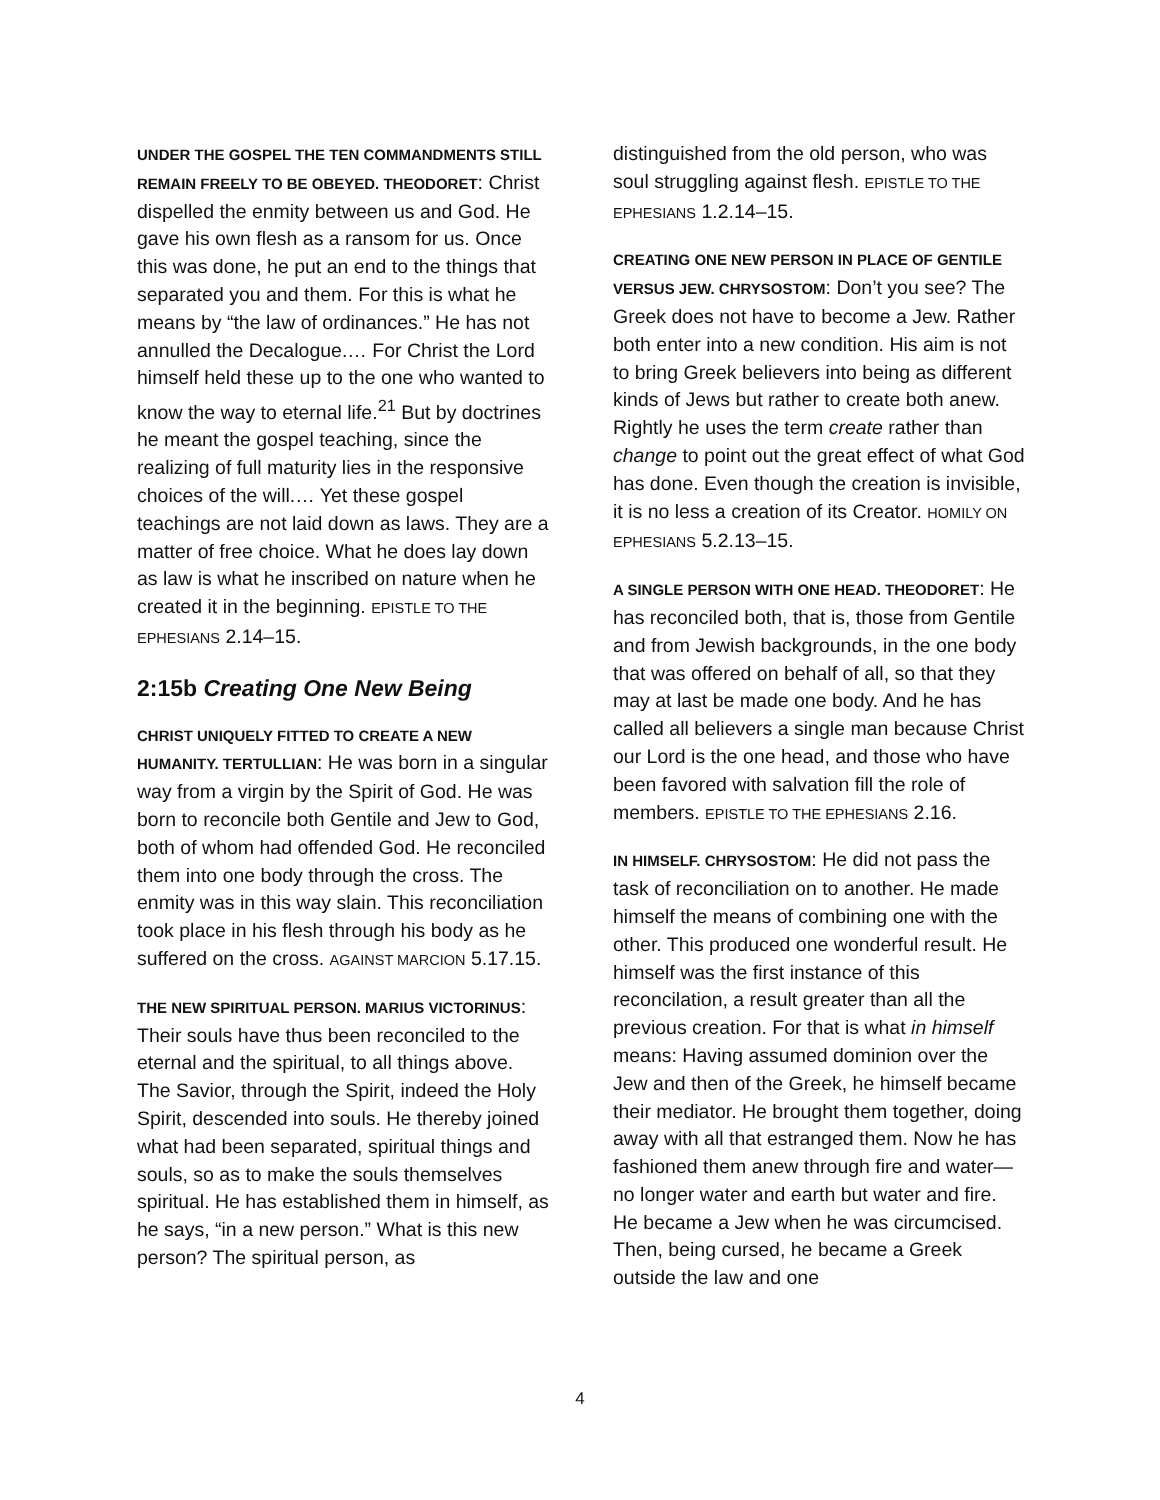UNDER THE GOSPEL THE TEN COMMANDMENTS STILL REMAIN FREELY TO BE OBEYED. THEODORET: Christ dispelled the enmity between us and God. He gave his own flesh as a ransom for us. Once this was done, he put an end to the things that separated you and them. For this is what he means by “the law of ordinances.” He has not annulled the Decalogue.… For Christ the Lord himself held these up to the one who wanted to know the way to eternal life.<sup>21</sup> But by doctrines he meant the gospel teaching, since the realizing of full maturity lies in the responsive choices of the will.… Yet these gospel teachings are not laid down as laws. They are a matter of free choice. What he does lay down as law is what he inscribed on nature when he created it in the beginning. EPISTLE TO THE EPHESIANS 2.14–15.
2:15b Creating One New Being
CHRIST UNIQUELY FITTED TO CREATE A NEW HUMANITY. TERTULLIAN: He was born in a singular way from a virgin by the Spirit of God. He was born to reconcile both Gentile and Jew to God, both of whom had offended God. He reconciled them into one body through the cross. The enmity was in this way slain. This reconciliation took place in his flesh through his body as he suffered on the cross. AGAINST MARCION 5.17.15.
THE NEW SPIRITUAL PERSON. MARIUS VICTORINUS: Their souls have thus been reconciled to the eternal and the spiritual, to all things above. The Savior, through the Spirit, indeed the Holy Spirit, descended into souls. He thereby joined what had been separated, spiritual things and souls, so as to make the souls themselves spiritual. He has established them in himself, as he says, “in a new person.” What is this new person? The spiritual person, as
distinguished from the old person, who was soul struggling against flesh. EPISTLE TO THE EPHESIANS 1.2.14–15.
CREATING ONE NEW PERSON IN PLACE OF GENTILE VERSUS JEW. CHRYSOSTOM: Don’t you see? The Greek does not have to become a Jew. Rather both enter into a new condition. His aim is not to bring Greek believers into being as different kinds of Jews but rather to create both anew. Rightly he uses the term create rather than change to point out the great effect of what God has done. Even though the creation is invisible, it is no less a creation of its Creator. HOMILY ON EPHESIANS 5.2.13–15.
A SINGLE PERSON WITH ONE HEAD. THEODORET: He has reconciled both, that is, those from Gentile and from Jewish backgrounds, in the one body that was offered on behalf of all, so that they may at last be made one body. And he has called all believers a single man because Christ our Lord is the one head, and those who have been favored with salvation fill the role of members. EPISTLE TO THE EPHESIANS 2.16.
IN HIMSELF. CHRYSOSTOM: He did not pass the task of reconciliation on to another. He made himself the means of combining one with the other. This produced one wonderful result. He himself was the first instance of this reconcilation, a result greater than all the previous creation. For that is what in himself means: Having assumed dominion over the Jew and then of the Greek, he himself became their mediator. He brought them together, doing away with all that estranged them. Now he has fashioned them anew through fire and water—no longer water and earth but water and fire. He became a Jew when he was circumcised. Then, being cursed, he became a Greek outside the law and one
4